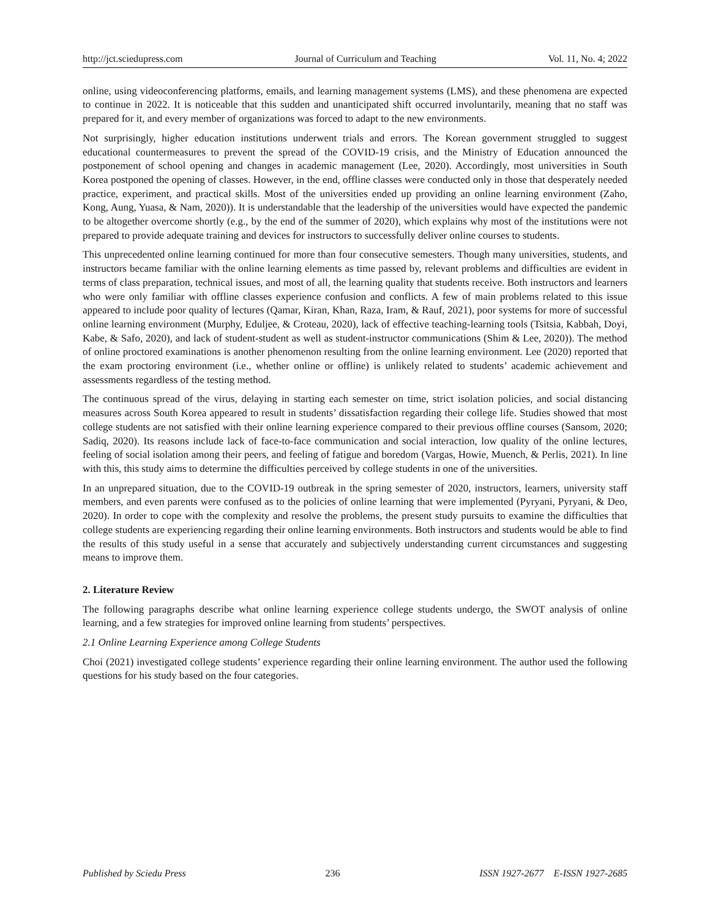http://jct.sciedupress.com Journal of Curriculum and Teaching Vol. 11, No. 4; 2022
online, using videoconferencing platforms, emails, and learning management systems (LMS), and these phenomena are expected to continue in 2022. It is noticeable that this sudden and unanticipated shift occurred involuntarily, meaning that no staff was prepared for it, and every member of organizations was forced to adapt to the new environments.
Not surprisingly, higher education institutions underwent trials and errors. The Korean government struggled to suggest educational countermeasures to prevent the spread of the COVID-19 crisis, and the Ministry of Education announced the postponement of school opening and changes in academic management (Lee, 2020). Accordingly, most universities in South Korea postponed the opening of classes. However, in the end, offline classes were conducted only in those that desperately needed practice, experiment, and practical skills. Most of the universities ended up providing an online learning environment (Zaho, Kong, Aung, Yuasa, & Nam, 2020)). It is understandable that the leadership of the universities would have expected the pandemic to be altogether overcome shortly (e.g., by the end of the summer of 2020), which explains why most of the institutions were not prepared to provide adequate training and devices for instructors to successfully deliver online courses to students.
This unprecedented online learning continued for more than four consecutive semesters. Though many universities, students, and instructors became familiar with the online learning elements as time passed by, relevant problems and difficulties are evident in terms of class preparation, technical issues, and most of all, the learning quality that students receive. Both instructors and learners who were only familiar with offline classes experience confusion and conflicts. A few of main problems related to this issue appeared to include poor quality of lectures (Qamar, Kiran, Khan, Raza, Iram, & Rauf, 2021), poor systems for more of successful online learning environment (Murphy, Eduljee, & Croteau, 2020), lack of effective teaching-learning tools (Tsitsia, Kabbah, Doyi, Kabe, & Safo, 2020), and lack of student-student as well as student-instructor communications (Shim & Lee, 2020)). The method of online proctored examinations is another phenomenon resulting from the online learning environment. Lee (2020) reported that the exam proctoring environment (i.e., whether online or offline) is unlikely related to students’ academic achievement and assessments regardless of the testing method.
The continuous spread of the virus, delaying in starting each semester on time, strict isolation policies, and social distancing measures across South Korea appeared to result in students’ dissatisfaction regarding their college life. Studies showed that most college students are not satisfied with their online learning experience compared to their previous offline courses (Sansom, 2020; Sadiq, 2020). Its reasons include lack of face-to-face communication and social interaction, low quality of the online lectures, feeling of social isolation among their peers, and feeling of fatigue and boredom (Vargas, Howie, Muench, & Perlis, 2021). In line with this, this study aims to determine the difficulties perceived by college students in one of the universities.
In an unprepared situation, due to the COVID-19 outbreak in the spring semester of 2020, instructors, learners, university staff members, and even parents were confused as to the policies of online learning that were implemented (Pyryani, Pyryani, & Deo, 2020). In order to cope with the complexity and resolve the problems, the present study pursuits to examine the difficulties that college students are experiencing regarding their online learning environments. Both instructors and students would be able to find the results of this study useful in a sense that accurately and subjectively understanding current circumstances and suggesting means to improve them.
2. Literature Review
The following paragraphs describe what online learning experience college students undergo, the SWOT analysis of online learning, and a few strategies for improved online learning from students’ perspectives.
2.1 Online Learning Experience among College Students
Choi (2021) investigated college students’ experience regarding their online learning environment. The author used the following questions for his study based on the four categories.
Published by Sciedu Press 236 ISSN 1927-2677 E-ISSN 1927-2685